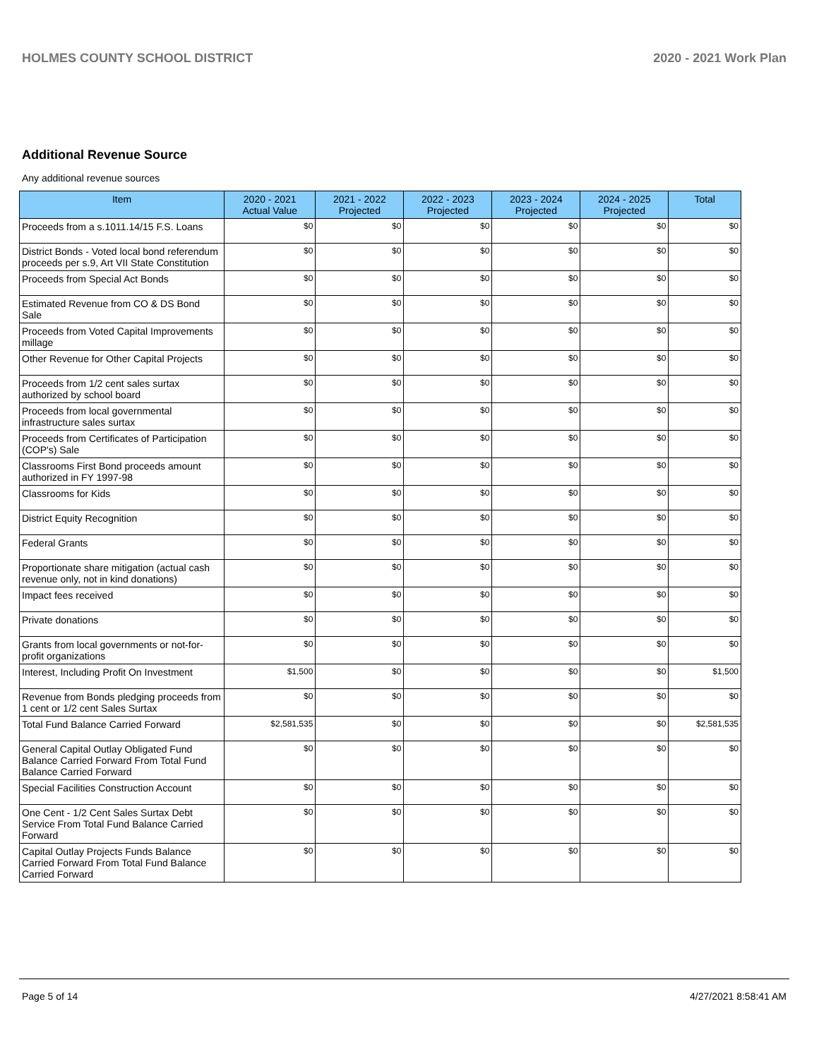HOLMES COUNTY SCHOOL DISTRICT 2020 - 2021 Work Plan
Additional Revenue Source
Any additional revenue sources
| Item | 2020 - 2021 Actual Value | 2021 - 2022 Projected | 2022 - 2023 Projected | 2023 - 2024 Projected | 2024 - 2025 Projected | Total |
| --- | --- | --- | --- | --- | --- | --- |
| Proceeds from a s.1011.14/15 F.S. Loans | $0 | $0 | $0 | $0 | $0 | $0 |
| District Bonds - Voted local bond referendum proceeds per s.9, Art VII State Constitution | $0 | $0 | $0 | $0 | $0 | $0 |
| Proceeds from Special Act Bonds | $0 | $0 | $0 | $0 | $0 | $0 |
| Estimated Revenue from CO & DS Bond Sale | $0 | $0 | $0 | $0 | $0 | $0 |
| Proceeds from Voted Capital Improvements millage | $0 | $0 | $0 | $0 | $0 | $0 |
| Other Revenue for Other Capital Projects | $0 | $0 | $0 | $0 | $0 | $0 |
| Proceeds from 1/2 cent sales surtax authorized by school board | $0 | $0 | $0 | $0 | $0 | $0 |
| Proceeds from local governmental infrastructure sales surtax | $0 | $0 | $0 | $0 | $0 | $0 |
| Proceeds from Certificates of Participation (COP's) Sale | $0 | $0 | $0 | $0 | $0 | $0 |
| Classrooms First Bond proceeds amount authorized in FY 1997-98 | $0 | $0 | $0 | $0 | $0 | $0 |
| Classrooms for Kids | $0 | $0 | $0 | $0 | $0 | $0 |
| District Equity Recognition | $0 | $0 | $0 | $0 | $0 | $0 |
| Federal Grants | $0 | $0 | $0 | $0 | $0 | $0 |
| Proportionate share mitigation (actual cash revenue only, not in kind donations) | $0 | $0 | $0 | $0 | $0 | $0 |
| Impact fees received | $0 | $0 | $0 | $0 | $0 | $0 |
| Private donations | $0 | $0 | $0 | $0 | $0 | $0 |
| Grants from local governments or not-for-profit organizations | $0 | $0 | $0 | $0 | $0 | $0 |
| Interest, Including Profit On Investment | $1,500 | $0 | $0 | $0 | $0 | $1,500 |
| Revenue from Bonds pledging proceeds from 1 cent or 1/2 cent Sales Surtax | $0 | $0 | $0 | $0 | $0 | $0 |
| Total Fund Balance Carried Forward | $2,581,535 | $0 | $0 | $0 | $0 | $2,581,535 |
| General Capital Outlay Obligated Fund Balance Carried Forward From Total Fund Balance Carried Forward | $0 | $0 | $0 | $0 | $0 | $0 |
| Special Facilities Construction Account | $0 | $0 | $0 | $0 | $0 | $0 |
| One Cent - 1/2 Cent Sales Surtax Debt Service From Total Fund Balance Carried Forward | $0 | $0 | $0 | $0 | $0 | $0 |
| Capital Outlay Projects Funds Balance Carried Forward From Total Fund Balance Carried Forward | $0 | $0 | $0 | $0 | $0 | $0 |
Page 5 of 14 4/27/2021 8:58:41 AM